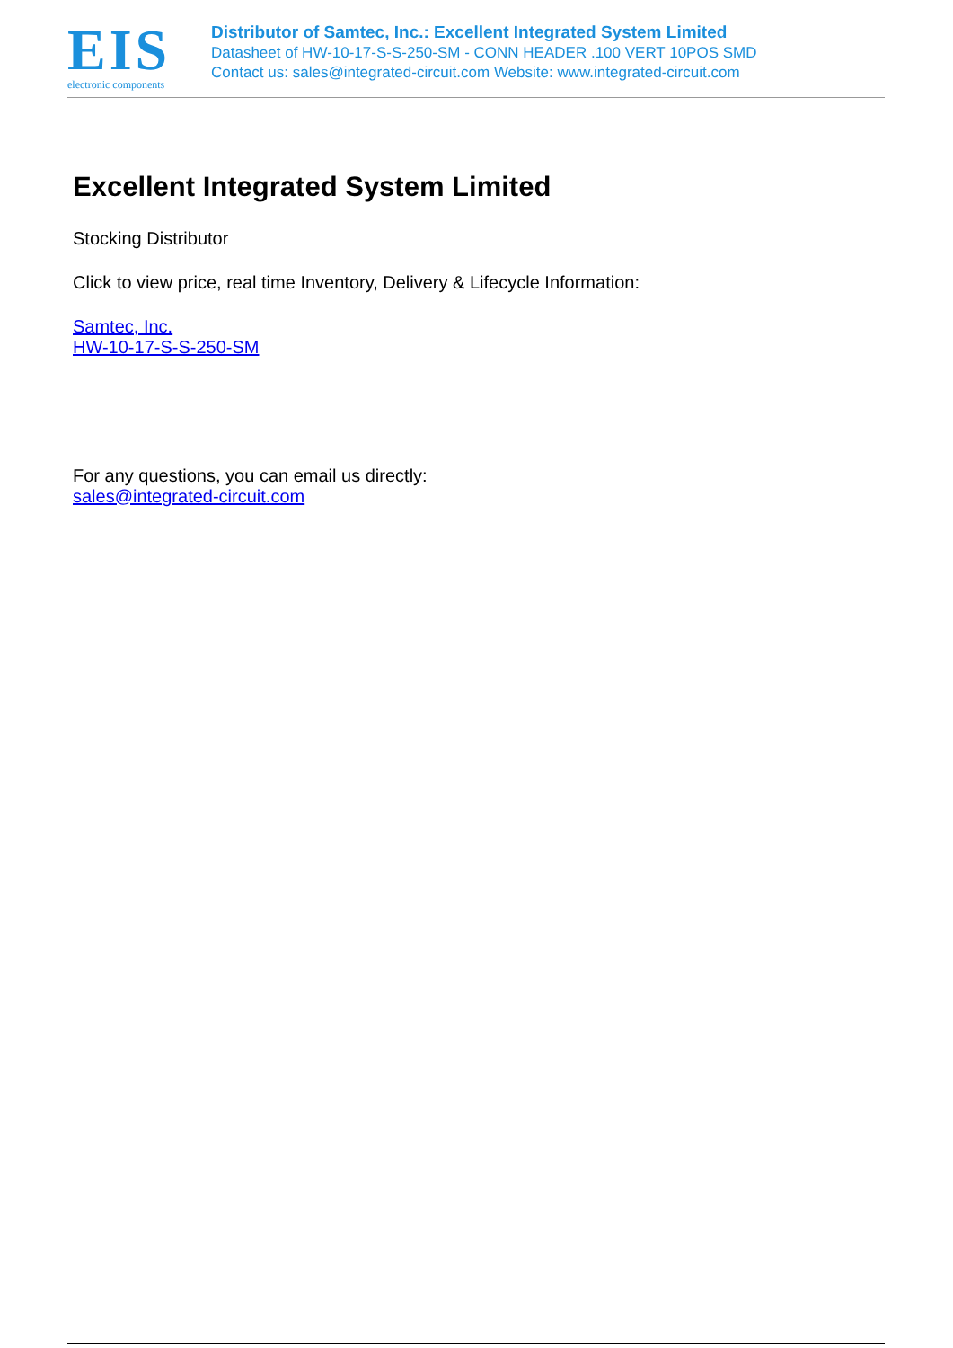EIS
electronic components
Distributor of Samtec, Inc.: Excellent Integrated System Limited
Datasheet of HW-10-17-S-S-250-SM - CONN HEADER .100 VERT 10POS SMD
Contact us: sales@integrated-circuit.com Website: www.integrated-circuit.com
Excellent Integrated System Limited
Stocking Distributor
Click to view price, real time Inventory, Delivery & Lifecycle Information:
Samtec, Inc.
HW-10-17-S-S-250-SM
For any questions, you can email us directly:
sales@integrated-circuit.com